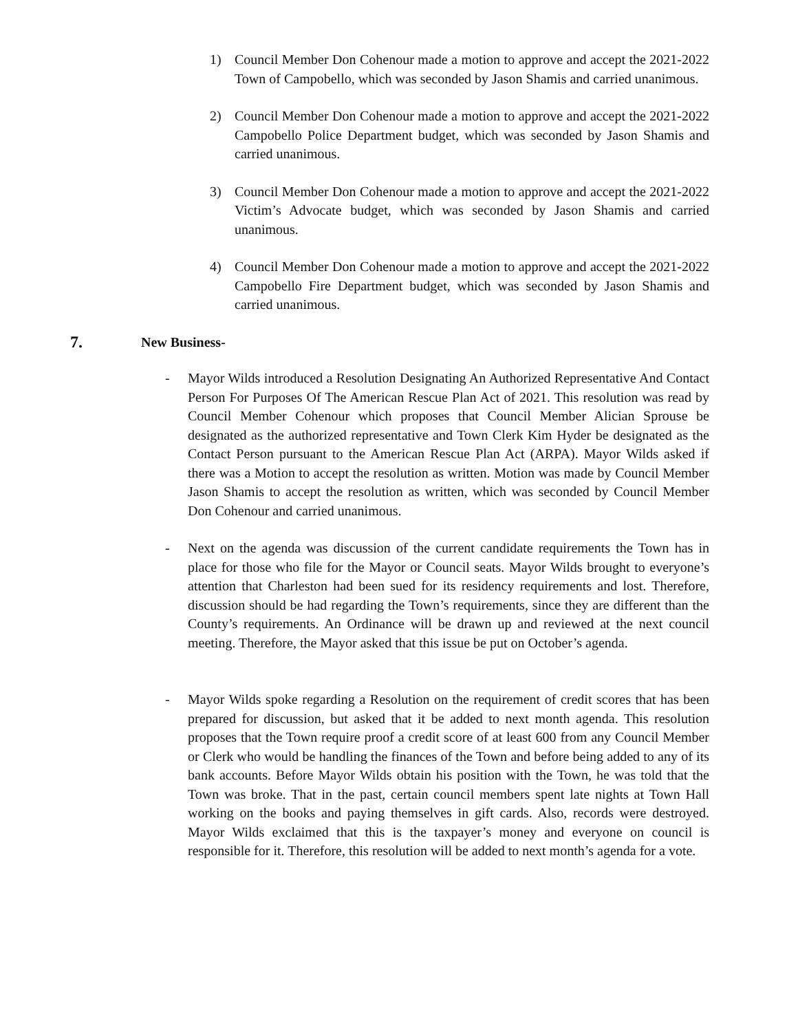1) Council Member Don Cohenour made a motion to approve and accept the 2021-2022 Town of Campobello, which was seconded by Jason Shamis and carried unanimous.
2) Council Member Don Cohenour made a motion to approve and accept the 2021-2022 Campobello Police Department budget, which was seconded by Jason Shamis and carried unanimous.
3) Council Member Don Cohenour made a motion to approve and accept the 2021-2022 Victim’s Advocate budget, which was seconded by Jason Shamis and carried unanimous.
4) Council Member Don Cohenour made a motion to approve and accept the 2021-2022 Campobello Fire Department budget, which was seconded by Jason Shamis and carried unanimous.
7. New Business-
- Mayor Wilds introduced a Resolution Designating An Authorized Representative And Contact Person For Purposes Of The American Rescue Plan Act of 2021. This resolution was read by Council Member Cohenour which proposes that Council Member Alician Sprouse be designated as the authorized representative and Town Clerk Kim Hyder be designated as the Contact Person pursuant to the American Rescue Plan Act (ARPA). Mayor Wilds asked if there was a Motion to accept the resolution as written. Motion was made by Council Member Jason Shamis to accept the resolution as written, which was seconded by Council Member Don Cohenour and carried unanimous.
- Next on the agenda was discussion of the current candidate requirements the Town has in place for those who file for the Mayor or Council seats. Mayor Wilds brought to everyone’s attention that Charleston had been sued for its residency requirements and lost. Therefore, discussion should be had regarding the Town’s requirements, since they are different than the County’s requirements. An Ordinance will be drawn up and reviewed at the next council meeting. Therefore, the Mayor asked that this issue be put on October’s agenda.
- Mayor Wilds spoke regarding a Resolution on the requirement of credit scores that has been prepared for discussion, but asked that it be added to next month agenda. This resolution proposes that the Town require proof a credit score of at least 600 from any Council Member or Clerk who would be handling the finances of the Town and before being added to any of its bank accounts. Before Mayor Wilds obtain his position with the Town, he was told that the Town was broke. That in the past, certain council members spent late nights at Town Hall working on the books and paying themselves in gift cards. Also, records were destroyed. Mayor Wilds exclaimed that this is the taxpayer’s money and everyone on council is responsible for it. Therefore, this resolution will be added to next month’s agenda for a vote.